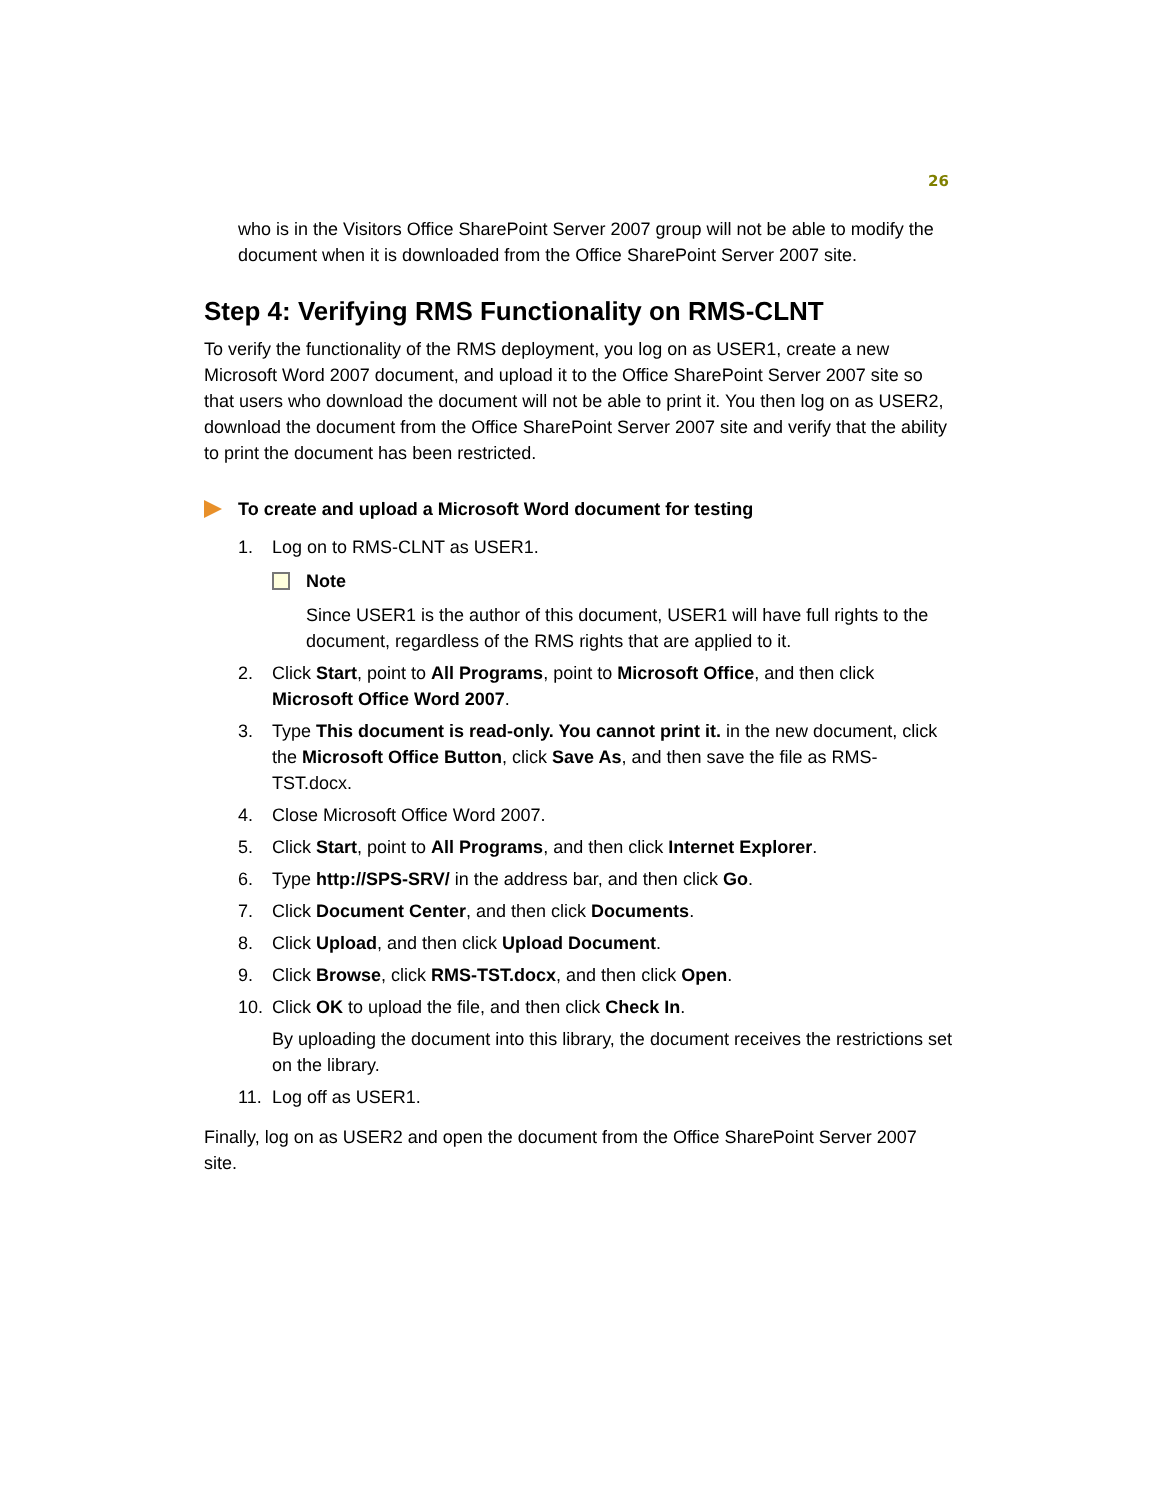26
who is in the Visitors Office SharePoint Server 2007 group will not be able to modify the document when it is downloaded from the Office SharePoint Server 2007 site.
Step 4: Verifying RMS Functionality on RMS-CLNT
To verify the functionality of the RMS deployment, you log on as USER1, create a new Microsoft Word 2007 document, and upload it to the Office SharePoint Server 2007 site so that users who download the document will not be able to print it. You then log on as USER2, download the document from the Office SharePoint Server 2007 site and verify that the ability to print the document has been restricted.
To create and upload a Microsoft Word document for testing
1. Log on to RMS-CLNT as USER1.
Note
Since USER1 is the author of this document, USER1 will have full rights to the document, regardless of the RMS rights that are applied to it.
2. Click Start, point to All Programs, point to Microsoft Office, and then click Microsoft Office Word 2007.
3. Type This document is read-only. You cannot print it. in the new document, click the Microsoft Office Button, click Save As, and then save the file as RMS-TST.docx.
4. Close Microsoft Office Word 2007.
5. Click Start, point to All Programs, and then click Internet Explorer.
6. Type http://SPS-SRV/ in the address bar, and then click Go.
7. Click Document Center, and then click Documents.
8. Click Upload, and then click Upload Document.
9. Click Browse, click RMS-TST.docx, and then click Open.
10. Click OK to upload the file, and then click Check In.
By uploading the document into this library, the document receives the restrictions set on the library.
11. Log off as USER1.
Finally, log on as USER2 and open the document from the Office SharePoint Server 2007 site.